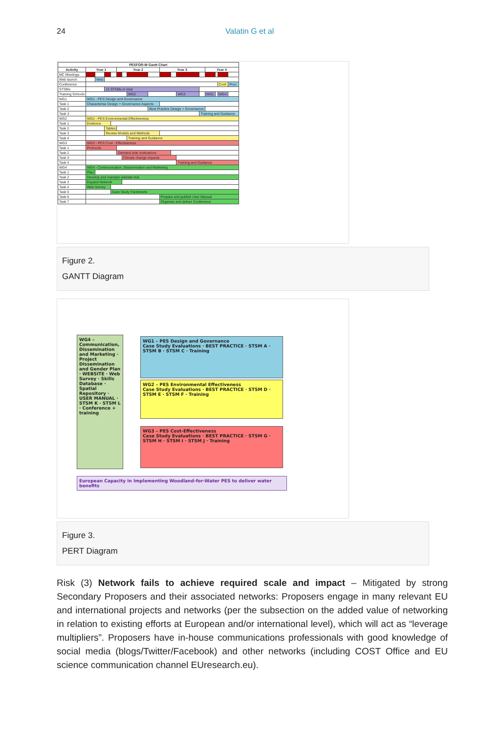24 Valatin G et al
| PESFOR-W Gantt Chart | | | | | | | | | | | | | | | | |
| --- | --- | --- | --- | --- | --- | --- | --- | --- | --- | --- | --- | --- | --- | --- | --- | --- |
| Activity | Year 1 | | | | Year 2 | | | | Year 3 | | | | Year 4 | | | |
| MC Meetings | | | | | | | | | | | | | | | | |
| Web launch | | Web | | | | | | | | | | | | | | |
| Conference | | | | | | | | | | | | | | | Conf. | Proc. |
| STSMs | | | 12 STSMs in total | | | | | | | | | | | | | |
| Training Schools | | | | | | | WG2 | | | | WG3 | | WG1 | | WG4 | |
| WG1 | WG1 - PES Design and Governance | | | | | | | | | | | | | | | |
| Task 1 | Characterise Design + Governance Aspects | | | | | | | | | | | | | | | |
| Task 2 | | | | | | | | Best Practice Design + Governance | | | | | | | | |
| Task 3 | | | | | | | | | | | | Training and Guidance | | | | |
| WG2 | WG2 - PES Environmental Effectiveness | | | | | | | | | | | | | | | |
| Task 1 | Evidence | | | | | | | | | | | | | | | |
| Task 2 | | | Tables | | | | | | | | | | | | | |
| Task 3 | | | Review Models and Methods | | | | | | | | | | | | | |
| Task 4 | | | | | | | Training and Guidance | | | | | | | | | |
| WG3 | WG3 - PES Cost - Effectiveness | | | | | | | | | | | | | | | |
| Task 1 | Protocols | | | | | | | | | | | | | | | |
| Task 2 | | | | | Demand side motivations | | | | | | | | | | | |
| Task 3 | | | | | | Climate change impacts | | | | | | | | | | |
| Task 4 | | | | | | | | | | | Training and Guidance | | | | | |
| WG4 | WG4 - Communication, Dissemination and Marketing | | | | | | | | | | | | | | | |
| Task 1 | Plan | | | | | | | | | | | | | | | |
| Task 2 | Develop and maintain website hub | | | | | | | | | | | | | | | |
| Task 3 | Expand Network | | | | | | | | | | | | | | | |
| Task 4 | Web Survey | | | | | | | | | | | | | | | |
| Task 5 | | | | Case Study Factsheets | | | | | | | | | | | | |
| Task 6 | | | | | | | | | Prepare and publish User Manual | | | | | | | |
| Task 7 | | | | | | | | | Organise and deliver Conference | | | | | | | |
Figure 2.
GANTT Diagram
WG4 – Communication, Dissemination and Marketing · Project Dissemination and Gender Plan · WEBSITE · Web Survey · Skills Database · Spatial Repository · USER MANUAL · STSM K · STSM L · Conference + training
WG1 – PES Design and Governance
Case Study Evaluations · BEST PRACTICE · STSM A · STSM B · STSM C · Training
WG2 – PES Environmental Effectiveness
Case Study Evaluations · BEST PRACTICE · STSM D · STSM E · STSM F · Training
WG3 – PES Cost-Effectiveness
Case Study Evaluations · BEST PRACTICE · STSM G · STSM H · STSM I · STSM J · Training
European Capacity in Implementing Woodland-for-Water PES to deliver water benefits
Figure 3.
PERT Diagram
Risk (3) Network fails to achieve required scale and impact – Mitigated by strong Secondary Proposers and their associated networks: Proposers engage in many relevant EU and international projects and networks (per the subsection on the added value of networking in relation to existing efforts at European and/or international level), which will act as “leverage multipliers”. Proposers have in-house communications professionals with good knowledge of social media (blogs/Twitter/Facebook) and other networks (including COST Office and EU science communication channel EUresearch.eu).